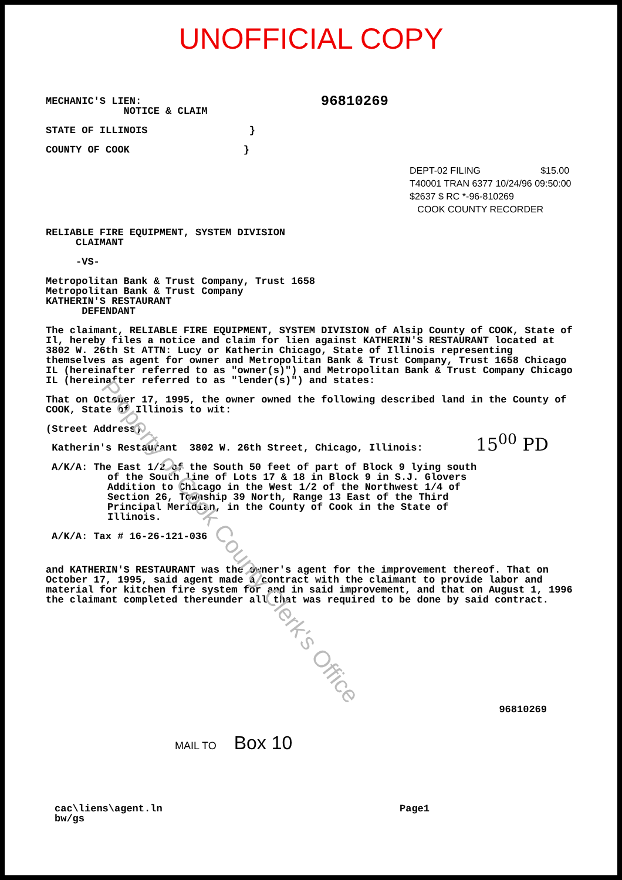UNOFFICIAL COPY
MECHANIC'S LIEN:
NOTICE & CLAIM
96810269
STATE OF ILLINOIS }
COUNTY OF COOK }
DEPT-02 FILING $15.00
T40001 TRAN 6377 10/24/96 09:50:00
$2637 $ RC *-96-810269
COOK COUNTY RECORDER
RELIABLE FIRE EQUIPMENT, SYSTEM DIVISION
CLAIMANT
-VS-
Metropolitan Bank & Trust Company, Trust 1658
Metropolitan Bank & Trust Company
KATHERIN'S RESTAURANT
DEFENDANT
The claimant, RELIABLE FIRE EQUIPMENT, SYSTEM DIVISION of Alsip County of COOK, State of Il, hereby files a notice and claim for lien against KATHERIN'S RESTAURANT located at 3802 W. 26th St ATTN: Lucy or Katherin Chicago, State of Illinois representing themselves as agent for owner and Metropolitan Bank & Trust Company, Trust 1658 Chicago IL (hereinafter referred to as "owner(s)") and Metropolitan Bank & Trust Company Chicago IL (hereinafter referred to as "lender(s)") and states:
That on October 17, 1995, the owner owned the following described land in the County of COOK, State of Illinois to wit:
(Street Address)
Katherin's Restaurant 3802 W. 26th Street, Chicago, Illinois: 15<sup>00</sup> PD
A/K/A: The East 1/2 of the South 50 feet of part of Block 9 lying south
of the South line of Lots 17 & 18 in Block 9 in S.J. Glovers
Addition to Chicago in the West 1/2 of the Northwest 1/4 of
Section 26, Township 39 North, Range 13 East of the Third
Principal Meridian, in the County of Cook in the State of
Illinois.
A/K/A: Tax # 16-26-121-036
and KATHERIN'S RESTAURANT was the owner's agent for the improvement thereof. That on October 17, 1995, said agent made a contract with the claimant to provide labor and material for kitchen fire system for and in said improvement, and that on August 1, 1996 the claimant completed thereunder all that was required to be done by said contract.
96810269
MAIL TO Box 10
cac\liens\agent.ln
bw/gs
Page1
Property of Cook County Clerk's Office